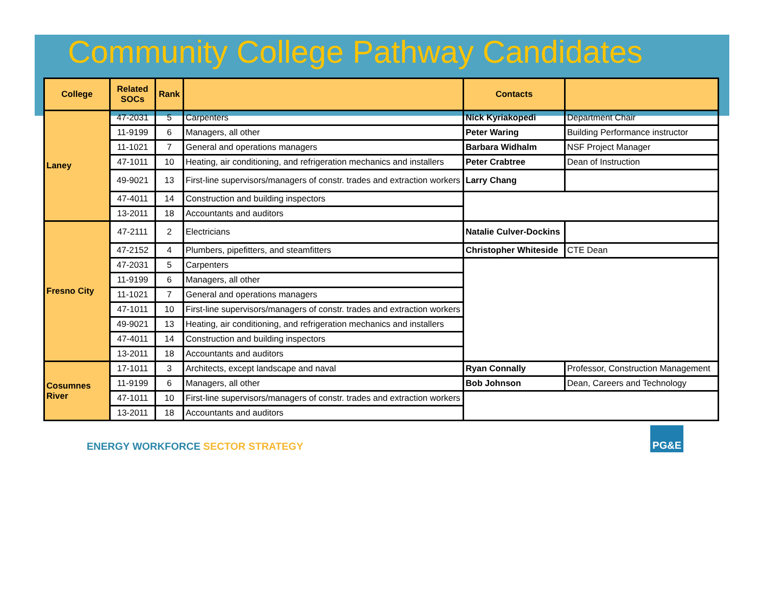Community College Pathway Candidates
| College | Related SOCs | Rank | | Contacts | |
| --- | --- | --- | --- | --- | --- |
| Laney | 47-2031 | 5 | Carpenters | Nick Kyriakopedi | Department Chair |
| | 11-9199 | 6 | Managers, all other | Peter Waring | Building Performance instructor |
| | 11-1021 | 7 | General and operations managers | Barbara Widhalm | NSF Project Manager |
| | 47-1011 | 10 | Heating, air conditioning, and refrigeration mechanics and installers | Peter Crabtree | Dean of Instruction |
| | 49-9021 | 13 | First-line supervisors/managers of constr. trades and extraction workers | Larry Chang | |
| | 47-4011 | 14 | Construction and building inspectors | | |
| | 13-2011 | 18 | Accountants and auditors | | |
| Fresno City | 47-2111 | 2 | Electricians | Natalie Culver-Dockins | |
| | 47-2152 | 4 | Plumbers, pipefitters, and steamfitters | Christopher Whiteside | CTE Dean |
| | 47-2031 | 5 | Carpenters | | |
| | 11-9199 | 6 | Managers, all other | | |
| | 11-1021 | 7 | General and operations managers | | |
| | 47-1011 | 10 | First-line supervisors/managers of constr. trades and extraction workers | | |
| | 49-9021 | 13 | Heating, air conditioning, and refrigeration mechanics and installers | | |
| | 47-4011 | 14 | Construction and building inspectors | | |
| | 13-2011 | 18 | Accountants and auditors | | |
| Cosumnes River | 17-1011 | 3 | Architects, except landscape and naval | Ryan Connally | Professor, Construction Management |
| | 11-9199 | 6 | Managers, all other | Bob Johnson | Dean, Careers and Technology |
| | 47-1011 | 10 | First-line supervisors/managers of constr. trades and extraction workers | | |
| | 13-2011 | 18 | Accountants and auditors | | |
ENERGY WORKFORCE SECTOR STRATEGY
PG&E